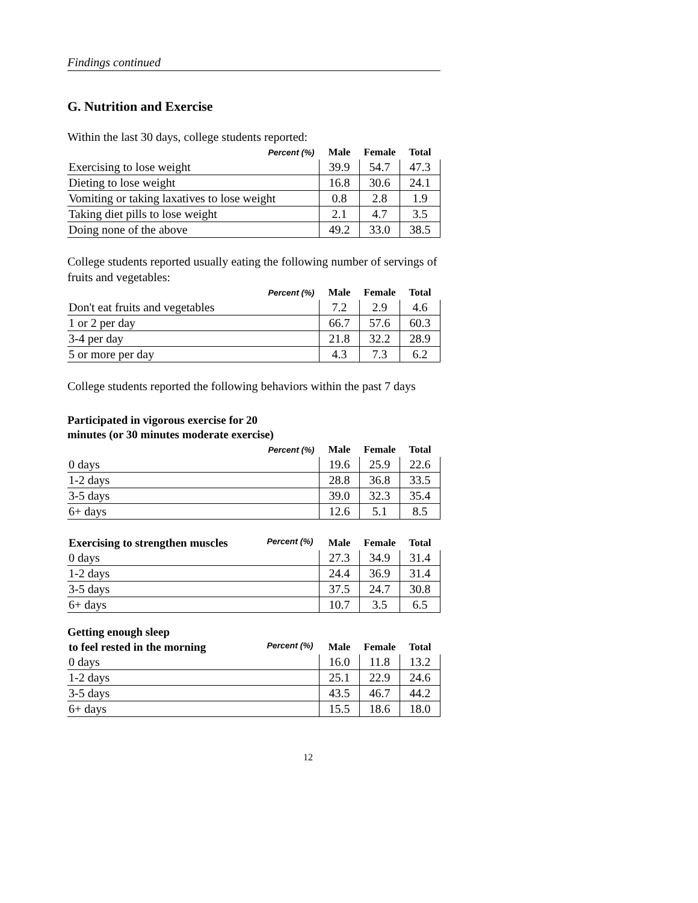Findings continued
G. Nutrition and Exercise
Within the last 30 days, college students reported:
| Percent (%) | Male | Female | Total |
| --- | --- | --- | --- |
| Exercising to lose weight | 39.9 | 54.7 | 47.3 |
| Dieting to lose weight | 16.8 | 30.6 | 24.1 |
| Vomiting or taking laxatives to lose weight | 0.8 | 2.8 | 1.9 |
| Taking diet pills to lose weight | 2.1 | 4.7 | 3.5 |
| Doing none of the above | 49.2 | 33.0 | 38.5 |
College students reported usually eating the following number of servings of fruits and vegetables:
| Percent (%) | Male | Female | Total |
| --- | --- | --- | --- |
| Don't eat fruits and vegetables | 7.2 | 2.9 | 4.6 |
| 1 or 2 per day | 66.7 | 57.6 | 60.3 |
| 3-4 per day | 21.8 | 32.2 | 28.9 |
| 5 or more per day | 4.3 | 7.3 | 6.2 |
College students reported the following behaviors within the past 7 days
Participated in vigorous exercise for 20
minutes (or 30 minutes moderate exercise)
| Percent (%) | Male | Female | Total |
| --- | --- | --- | --- |
| 0 days | 19.6 | 25.9 | 22.6 |
| 1-2 days | 28.8 | 36.8 | 33.5 |
| 3-5 days | 39.0 | 32.3 | 35.4 |
| 6+ days | 12.6 | 5.1 | 8.5 |
| Exercising to strengthen muscles Percent (%) | Male | Female | Total |
| --- | --- | --- | --- |
| 0 days | 27.3 | 34.9 | 31.4 |
| 1-2 days | 24.4 | 36.9 | 31.4 |
| 3-5 days | 37.5 | 24.7 | 30.8 |
| 6+ days | 10.7 | 3.5 | 6.5 |
Getting enough sleep
| to feel rested in the morning Percent (%) | Male | Female | Total |
| --- | --- | --- | --- |
| 0 days | 16.0 | 11.8 | 13.2 |
| 1-2 days | 25.1 | 22.9 | 24.6 |
| 3-5 days | 43.5 | 46.7 | 44.2 |
| 6+ days | 15.5 | 18.6 | 18.0 |
12